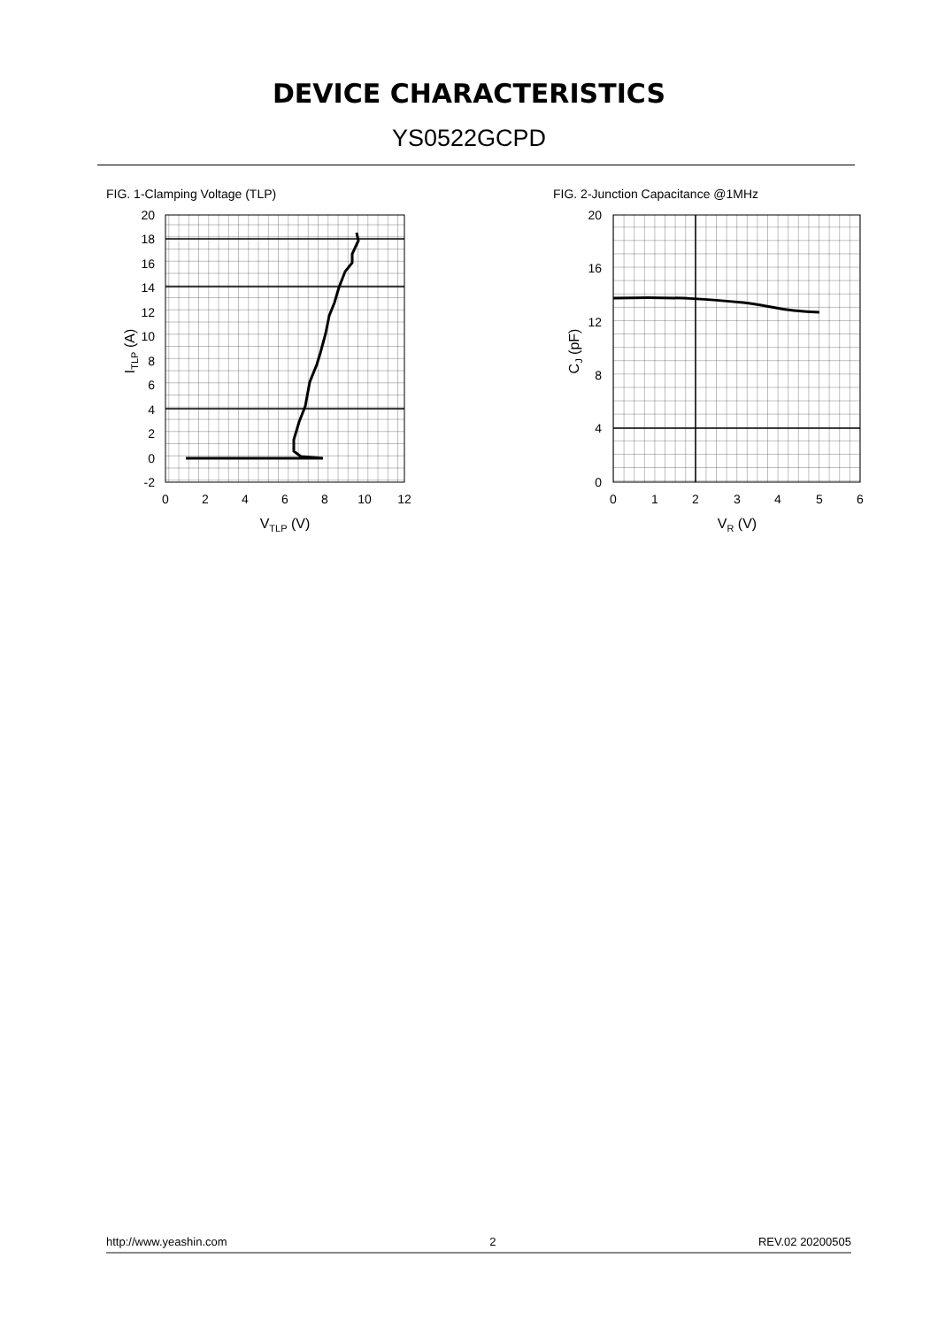DEVICE CHARACTERISTICS
YS0522GCPD
FIG. 1-Clamping Voltage (TLP)
20
18
16
14
12
10
8
6
4
2
0
-2
0
2
4
6
8
10
12
VTLP (V)
ITLP (A)
FIG. 2-Junction Capacitance @1MHz
20
16
12
8
4
0
0
1
2
3
4
5
6
VR (V)
CJ (pF)
http://www.yeashin.com 2 REV.02 20200505